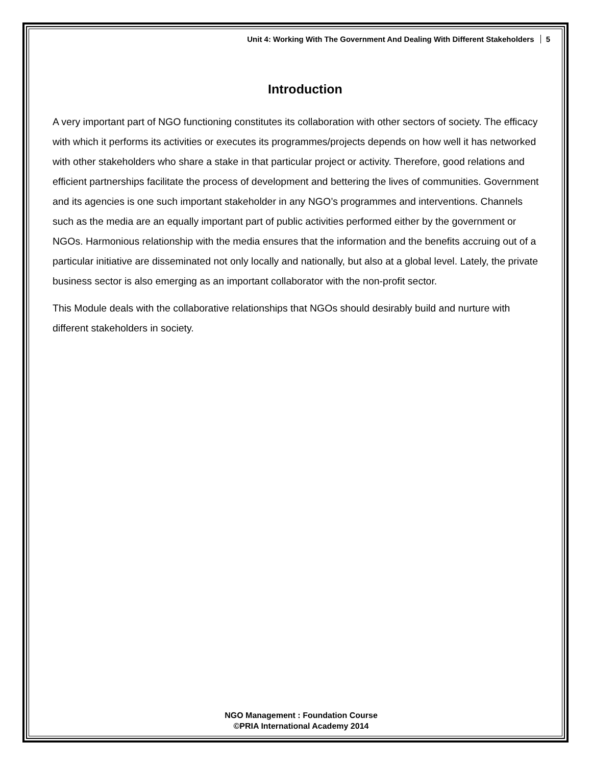Unit 4: Working With The Government And Dealing With Different Stakeholders 5
Introduction
A very important part of NGO functioning constitutes its collaboration with other sectors of society. The efficacy with which it performs its activities or executes its programmes/projects depends on how well it has networked with other stakeholders who share a stake in that particular project or activity. Therefore, good relations and efficient partnerships facilitate the process of development and bettering the lives of communities. Government and its agencies is one such important stakeholder in any NGO’s programmes and interventions. Channels such as the media are an equally important part of public activities performed either by the government or NGOs. Harmonious relationship with the media ensures that the information and the benefits accruing out of a particular initiative are disseminated not only locally and nationally, but also at a global level. Lately, the private business sector is also emerging as an important collaborator with the non-profit sector.
This Module deals with the collaborative relationships that NGOs should desirably build and nurture with different stakeholders in society.
NGO Management : Foundation Course
©PRIA International Academy 2014